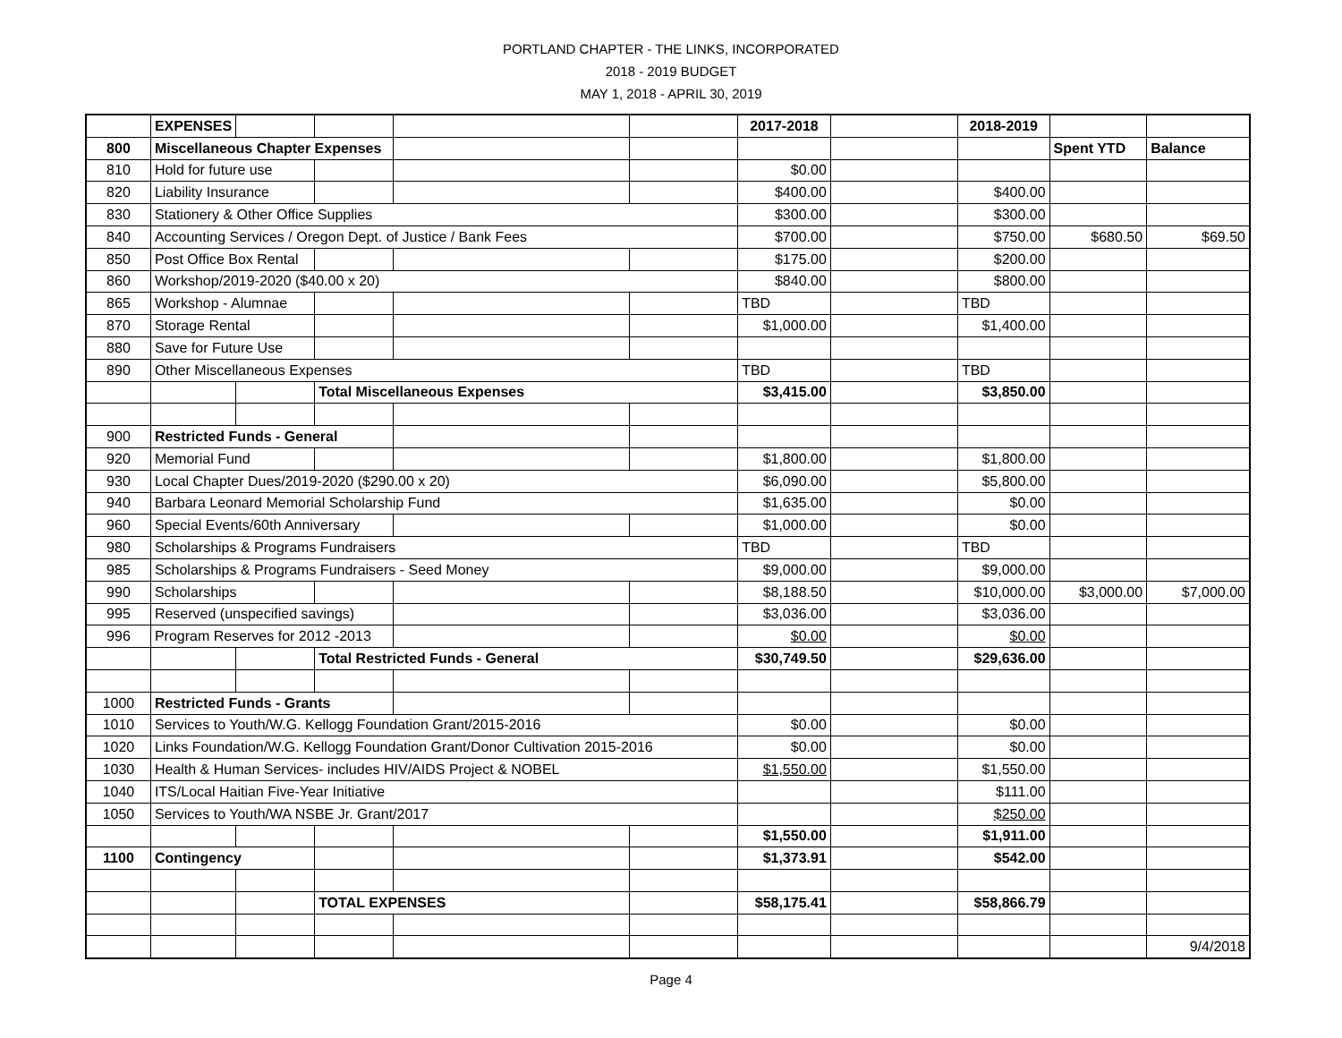PORTLAND CHAPTER - THE LINKS, INCORPORATED
2018 - 2019 BUDGET
MAY 1, 2018 - APRIL 30, 2019
| | EXPENSES | | | | | 2017-2018 | | 2018-2019 | | |
| 800 | Miscellaneous Chapter Expenses | | | | | | | | Spent YTD | Balance |
| 810 | Hold for future use | | | | | $0.00 | | | | |
| 820 | Liability Insurance | | | | | $400.00 | | $400.00 | | |
| 830 | Stationery & Other Office Supplies | | | | | $300.00 | | $300.00 | | |
| 840 | Accounting Services / Oregon Dept. of Justice / Bank Fees | | | | | $700.00 | | $750.00 | $680.50 | $69.50 |
| 850 | Post Office Box Rental | | | | | $175.00 | | $200.00 | | |
| 860 | Workshop/2019-2020 ($40.00 x 20) | | | | | $840.00 | | $800.00 | | |
| 865 | Workshop - Alumnae | | | | | TBD | | TBD | | |
| 870 | Storage Rental | | | | | $1,000.00 | | $1,400.00 | | |
| 880 | Save for Future Use | | | | | | | | | |
| 890 | Other Miscellaneous Expenses | | | | | TBD | | TBD | | |
| | | | Total Miscellaneous Expenses | | | $3,415.00 | | $3,850.00 | | |
| 900 | Restricted Funds - General | | | | | | | | | |
| 920 | Memorial Fund | | | | | $1,800.00 | | $1,800.00 | | |
| 930 | Local Chapter Dues/2019-2020 ($290.00 x 20) | | | | | $6,090.00 | | $5,800.00 | | |
| 940 | Barbara Leonard Memorial Scholarship Fund | | | | | $1,635.00 | | $0.00 | | |
| 960 | Special Events/60th Anniversary | | | | | $1,000.00 | | $0.00 | | |
| 980 | Scholarships & Programs Fundraisers | | | | | TBD | | TBD | | |
| 985 | Scholarships & Programs Fundraisers - Seed Money | | | | | $9,000.00 | | $9,000.00 | | |
| 990 | Scholarships | | | | | $8,188.50 | | $10,000.00 | $3,000.00 | $7,000.00 |
| 995 | Reserved (unspecified savings) | | | | | $3,036.00 | | $3,036.00 | | |
| 996 | Program Reserves for 2012 -2013 | | | | | $0.00 | | $0.00 | | |
| | | | Total Restricted Funds - General | | | $30,749.50 | | $29,636.00 | | |
| 1000 | Restricted Funds - Grants | | | | | | | | | |
| 1010 | Services to Youth/W.G. Kellogg Foundation Grant/2015-2016 | | | | | $0.00 | | $0.00 | | |
| 1020 | Links Foundation/W.G. Kellogg Foundation Grant/Donor Cultivation 2015-2016 | | | | | $0.00 | | $0.00 | | |
| 1030 | Health & Human Services- includes HIV/AIDS Project & NOBEL | | | | | $1,550.00 | | $1,550.00 | | |
| 1040 | ITS/Local Haitian Five-Year Initiative | | | | | | | $111.00 | | |
| 1050 | Services to Youth/WA NSBE Jr. Grant/2017 | | | | | | | $250.00 | | |
| | | | | | | $1,550.00 | | $1,911.00 | | |
| 1100 | Contingency | | | | | $1,373.91 | | $542.00 | | |
| | | | TOTAL EXPENSES | | | $58,175.41 | | $58,866.79 | | |
| | | | | | | | | | | 9/4/2018 |
Page 4